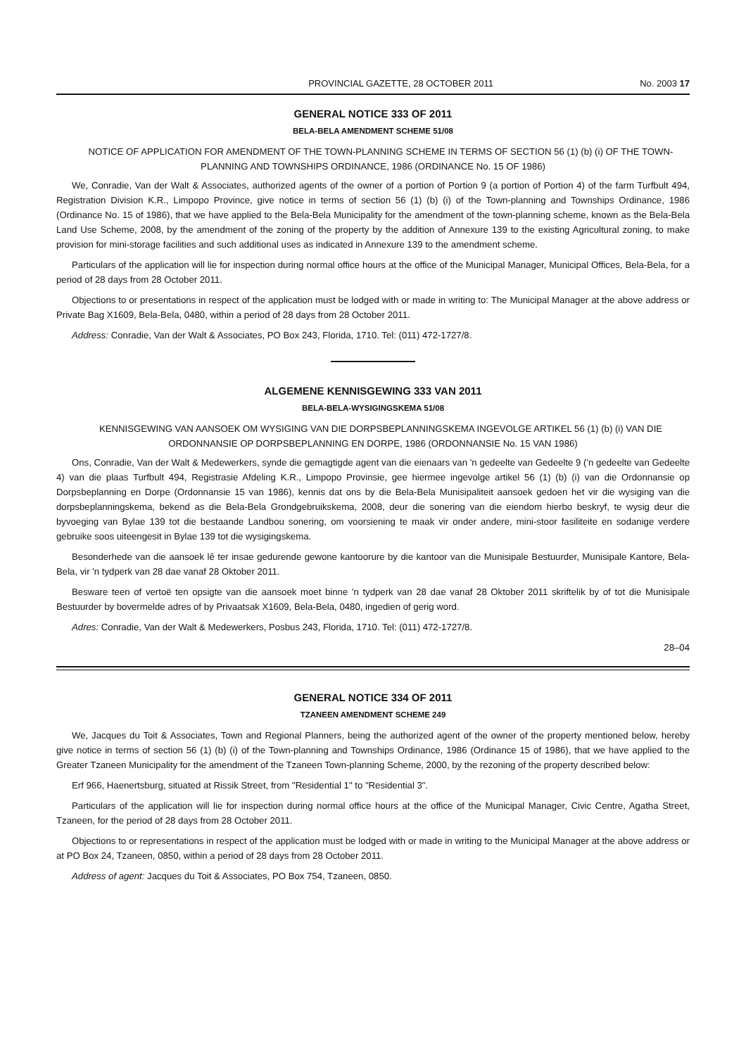PROVINCIAL GAZETTE, 28 OCTOBER 2011 No. 2003 17
GENERAL NOTICE 333 OF 2011
BELA-BELA AMENDMENT SCHEME 51/08
NOTICE OF APPLICATION FOR AMENDMENT OF THE TOWN-PLANNING SCHEME IN TERMS OF SECTION 56 (1) (b) (i) OF THE TOWN-PLANNING AND TOWNSHIPS ORDINANCE, 1986 (ORDINANCE No. 15 OF 1986)
We, Conradie, Van der Walt & Associates, authorized agents of the owner of a portion of Portion 9 (a portion of Portion 4) of the farm Turfbult 494, Registration Division K.R., Limpopo Province, give notice in terms of section 56 (1) (b) (i) of the Town-planning and Townships Ordinance, 1986 (Ordinance No. 15 of 1986), that we have applied to the Bela-Bela Municipality for the amendment of the town-planning scheme, known as the Bela-Bela Land Use Scheme, 2008, by the amendment of the zoning of the property by the addition of Annexure 139 to the existing Agricultural zoning, to make provision for mini-storage facilities and such additional uses as indicated in Annexure 139 to the amendment scheme.
Particulars of the application will lie for inspection during normal office hours at the office of the Municipal Manager, Municipal Offices, Bela-Bela, for a period of 28 days from 28 October 2011.
Objections to or presentations in respect of the application must be lodged with or made in writing to: The Municipal Manager at the above address or Private Bag X1609, Bela-Bela, 0480, within a period of 28 days from 28 October 2011.
Address: Conradie, Van der Walt & Associates, PO Box 243, Florida, 1710. Tel: (011) 472-1727/8.
ALGEMENE KENNISGEWING 333 VAN 2011
BELA-BELA-WYSIGINGSKEMA 51/08
KENNISGEWING VAN AANSOEK OM WYSIGING VAN DIE DORPSBEPLANNINGSKEMA INGEVOLGE ARTIKEL 56 (1) (b) (i) VAN DIE ORDONNANSIE OP DORPSBEPLANNING EN DORPE, 1986 (ORDONNANSIE No. 15 VAN 1986)
Ons, Conradie, Van der Walt & Medewerkers, synde die gemagtigde agent van die eienaars van 'n gedeelte van Gedeelte 9 ('n gedeelte van Gedeelte 4) van die plaas Turfbult 494, Registrasie Afdeling K.R., Limpopo Provinsie, gee hiermee ingevolge artikel 56 (1) (b) (i) van die Ordonnansie op Dorpsbeplanning en Dorpe (Ordonnansie 15 van 1986), kennis dat ons by die Bela-Bela Munisipaliteit aansoek gedoen het vir die wysiging van die dorpsbeplanningskema, bekend as die Bela-Bela Grondgebruikskema, 2008, deur die sonering van die eiendom hierbo beskryf, te wysig deur die byvoeging van Bylae 139 tot die bestaande Landbou sonering, om voorsiening te maak vir onder andere, mini-stoor fasiliteite en sodanige verdere gebruike soos uiteengesit in Bylae 139 tot die wysigingskema.
Besonderhede van die aansoek lê ter insae gedurende gewone kantoorure by die kantoor van die Munisipale Bestuurder, Munisipale Kantore, Bela-Bela, vir 'n tydperk van 28 dae vanaf 28 Oktober 2011.
Besware teen of vertoë ten opsigte van die aansoek moet binne 'n tydperk van 28 dae vanaf 28 Oktober 2011 skriftelik by of tot die Munisipale Bestuurder by bovermelde adres of by Privaatsak X1609, Bela-Bela, 0480, ingedien of gerig word.
Adres: Conradie, Van der Walt & Medewerkers, Posbus 243, Florida, 1710. Tel: (011) 472-1727/8.
28–04
GENERAL NOTICE 334 OF 2011
TZANEEN AMENDMENT SCHEME 249
We, Jacques du Toit & Associates, Town and Regional Planners, being the authorized agent of the owner of the property mentioned below, hereby give notice in terms of section 56 (1) (b) (i) of the Town-planning and Townships Ordinance, 1986 (Ordinance 15 of 1986), that we have applied to the Greater Tzaneen Municipality for the amendment of the Tzaneen Town-planning Scheme, 2000, by the rezoning of the property described below:
Erf 966, Haenertsburg, situated at Rissik Street, from "Residential 1" to "Residential 3".
Particulars of the application will lie for inspection during normal office hours at the office of the Municipal Manager, Civic Centre, Agatha Street, Tzaneen, for the period of 28 days from 28 October 2011.
Objections to or representations in respect of the application must be lodged with or made in writing to the Municipal Manager at the above address or at PO Box 24, Tzaneen, 0850, within a period of 28 days from 28 October 2011.
Address of agent: Jacques du Toit & Associates, PO Box 754, Tzaneen, 0850.